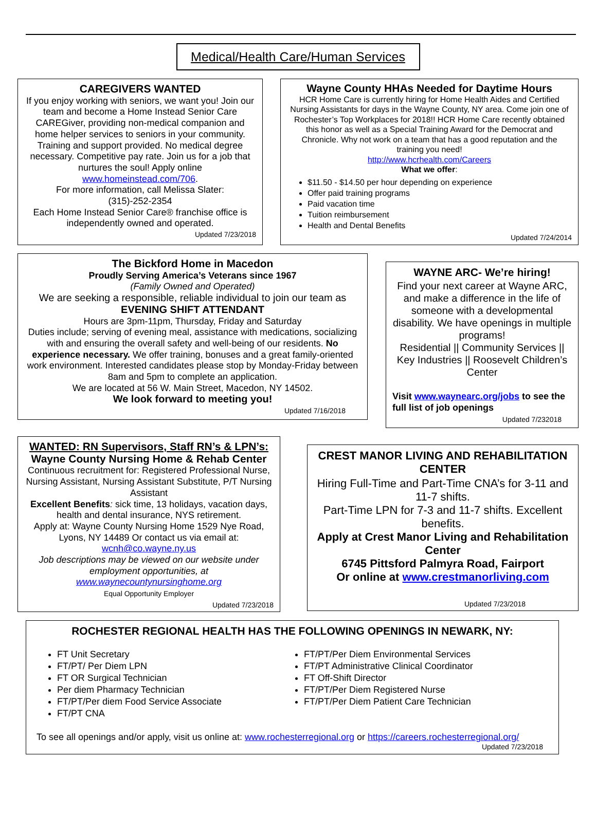Medical/Health Care/Human Services
CAREGIVERS WANTED
If you enjoy working with seniors, we want you! Join our team and become a Home Instead Senior Care CAREGiver, providing non-medical companion and home helper services to seniors in your community. Training and support provided. No medical degree necessary. Competitive pay rate. Join us for a job that nurtures the soul! Apply online www.homeinstead.com/706.
For more information, call Melissa Slater:
(315)-252-2354
Each Home Instead Senior Care® franchise office is independently owned and operated.
Updated 7/23/2018
Wayne County HHAs Needed for Daytime Hours
HCR Home Care is currently hiring for Home Health Aides and Certified Nursing Assistants for days in the Wayne County, NY area. Come join one of Rochester’s Top Workplaces for 2018!! HCR Home Care recently obtained this honor as well as a Special Training Award for the Democrat and Chronicle. Why not work on a team that has a good reputation and the training you need!
http://www.hcrhealth.com/Careers
What we offer:
$11.50 - $14.50 per hour depending on experience
Offer paid training programs
Paid vacation time
Tuition reimbursement
Health and Dental Benefits
Updated 7/24/2014
The Bickford Home in Macedon
Proudly Serving America’s Veterans since 1967
(Family Owned and Operated)
We are seeking a responsible, reliable individual to join our team as
EVENING SHIFT ATTENDANT
Hours are 3pm-11pm, Thursday, Friday and Saturday
Duties include; serving of evening meal, assistance with medications, socializing with and ensuring the overall safety and well-being of our residents. No experience necessary. We offer training, bonuses and a great family-oriented work environment. Interested candidates please stop by Monday-Friday between 8am and 5pm to complete an application.
We are located at 56 W. Main Street, Macedon, NY 14502.
We look forward to meeting you!
Updated 7/16/2018
WAYNE ARC- We’re hiring!
Find your next career at Wayne ARC, and make a difference in the life of someone with a developmental disability. We have openings in multiple programs!
Residential || Community Services || Key Industries || Roosevelt Children’s Center
Visit www.waynearc.org/jobs to see the full list of job openings
Updated 7/232018
WANTED: RN Supervisors, Staff RN’s & LPN’s:
Wayne County Nursing Home & Rehab Center
Continuous recruitment for: Registered Professional Nurse, Nursing Assistant, Nursing Assistant Substitute, P/T Nursing Assistant
Excellent Benefits: sick time, 13 holidays, vacation days, health and dental insurance, NYS retirement.
Apply at: Wayne County Nursing Home 1529 Nye Road, Lyons, NY 14489 Or contact us via email at:
wcnh@co.wayne.ny.us
Job descriptions may be viewed on our website under employment opportunities, at www.waynecountynursinghome.org
Equal Opportunity Employer
Updated 7/23/2018
CREST MANOR LIVING AND REHABILITATION CENTER
Hiring Full-Time and Part-Time CNA’s for 3-11 and 11-7 shifts.
Part-Time LPN for 7-3 and 11-7 shifts. Excellent benefits.
Apply at Crest Manor Living and Rehabilitation Center
6745 Pittsford Palmyra Road, Fairport
Or online at www.crestmanorliving.com
Updated 7/23/2018
ROCHESTER REGIONAL HEALTH HAS THE FOLLOWING OPENINGS IN NEWARK, NY:
FT Unit Secretary
FT/PT/ Per Diem LPN
FT OR Surgical Technician
Per diem Pharmacy Technician
FT/PT/Per diem Food Service Associate
FT/PT CNA
FT/PT/Per Diem Environmental Services
FT/PT Administrative Clinical Coordinator
FT Off-Shift Director
FT/PT/Per Diem Registered Nurse
FT/PT/Per Diem Patient Care Technician
To see all openings and/or apply, visit us online at: www.rochesterregional.org or https://careers.rochesterregional.org/
Updated 7/23/2018